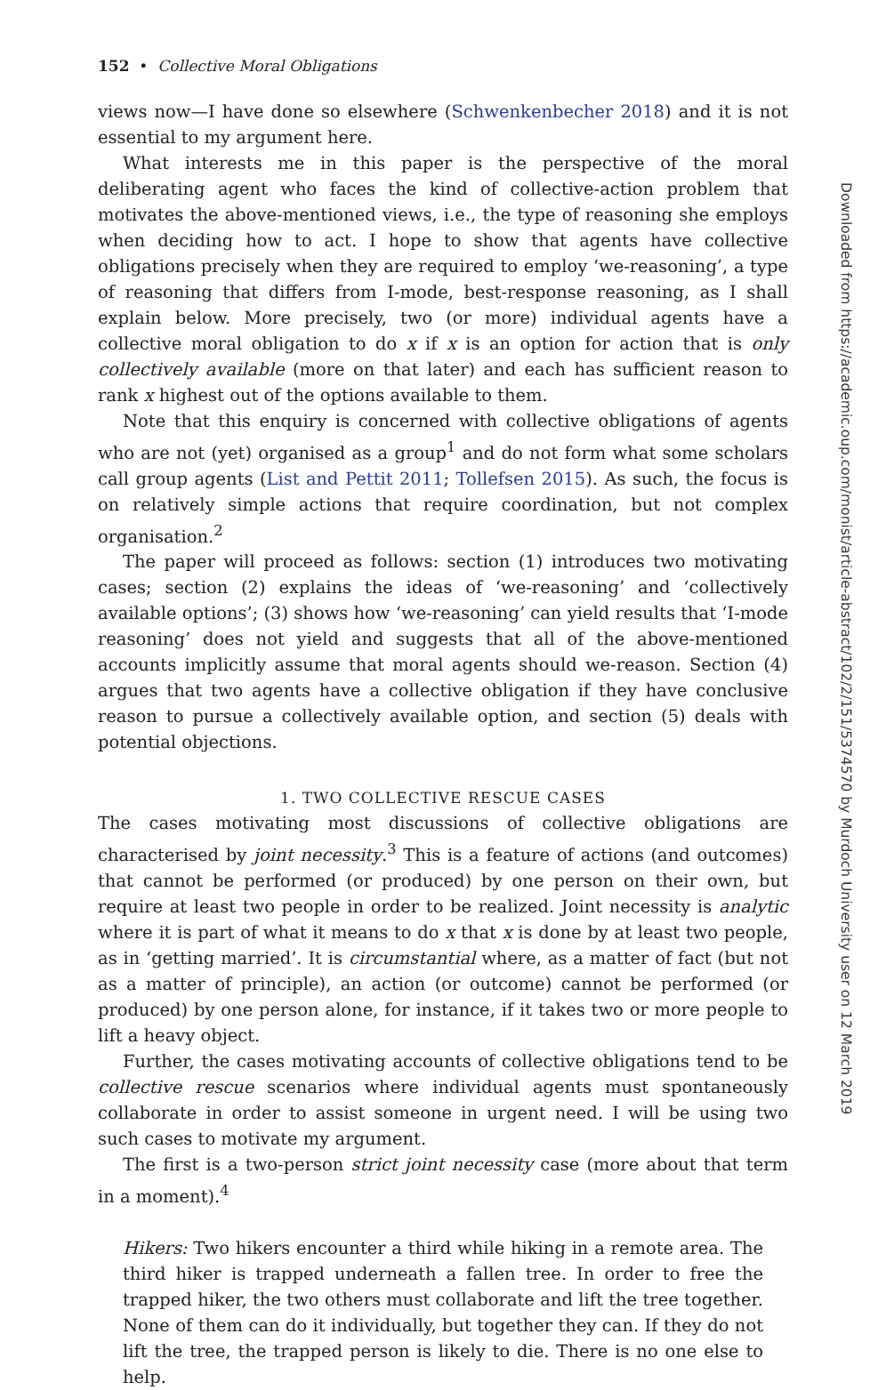152 • Collective Moral Obligations
views now—I have done so elsewhere (Schwenkenbecher 2018) and it is not essential to my argument here.
What interests me in this paper is the perspective of the moral deliberating agent who faces the kind of collective-action problem that motivates the above-mentioned views, i.e., the type of reasoning she employs when deciding how to act. I hope to show that agents have collective obligations precisely when they are required to employ ‘we-reasoning’, a type of reasoning that differs from I-mode, best-response reasoning, as I shall explain below. More precisely, two (or more) individual agents have a collective moral obligation to do x if x is an option for action that is only collectively available (more on that later) and each has sufficient reason to rank x highest out of the options available to them.
Note that this enquiry is concerned with collective obligations of agents who are not (yet) organised as a group<sup>1</sup> and do not form what some scholars call group agents (List and Pettit 2011; Tollefsen 2015). As such, the focus is on relatively simple actions that require coordination, but not complex organisation.<sup>2</sup>
The paper will proceed as follows: section (1) introduces two motivating cases; section (2) explains the ideas of ‘we-reasoning’ and ‘collectively available options’; (3) shows how ‘we-reasoning’ can yield results that ‘I-mode reasoning’ does not yield and suggests that all of the above-mentioned accounts implicitly assume that moral agents should we-reason. Section (4) argues that two agents have a collective obligation if they have conclusive reason to pursue a collectively available option, and section (5) deals with potential objections.
1. TWO COLLECTIVE RESCUE CASES
The cases motivating most discussions of collective obligations are characterised by joint necessity.<sup>3</sup> This is a feature of actions (and outcomes) that cannot be performed (or produced) by one person on their own, but require at least two people in order to be realized. Joint necessity is analytic where it is part of what it means to do x that x is done by at least two people, as in ‘getting married’. It is circumstantial where, as a matter of fact (but not as a matter of principle), an action (or outcome) cannot be performed (or produced) by one person alone, for instance, if it takes two or more people to lift a heavy object.
Further, the cases motivating accounts of collective obligations tend to be collective rescue scenarios where individual agents must spontaneously collaborate in order to assist someone in urgent need. I will be using two such cases to motivate my argument.
The first is a two-person strict joint necessity case (more about that term in a moment).<sup>4</sup>
Hikers: Two hikers encounter a third while hiking in a remote area. The third hiker is trapped underneath a fallen tree. In order to free the trapped hiker, the two others must collaborate and lift the tree together. None of them can do it individually, but together they can. If they do not lift the tree, the trapped person is likely to die. There is no one else to help.
Downloaded from https://academic.oup.com/monist/article-abstract/102/2/151/5374570 by Murdoch University user on 12 March 2019